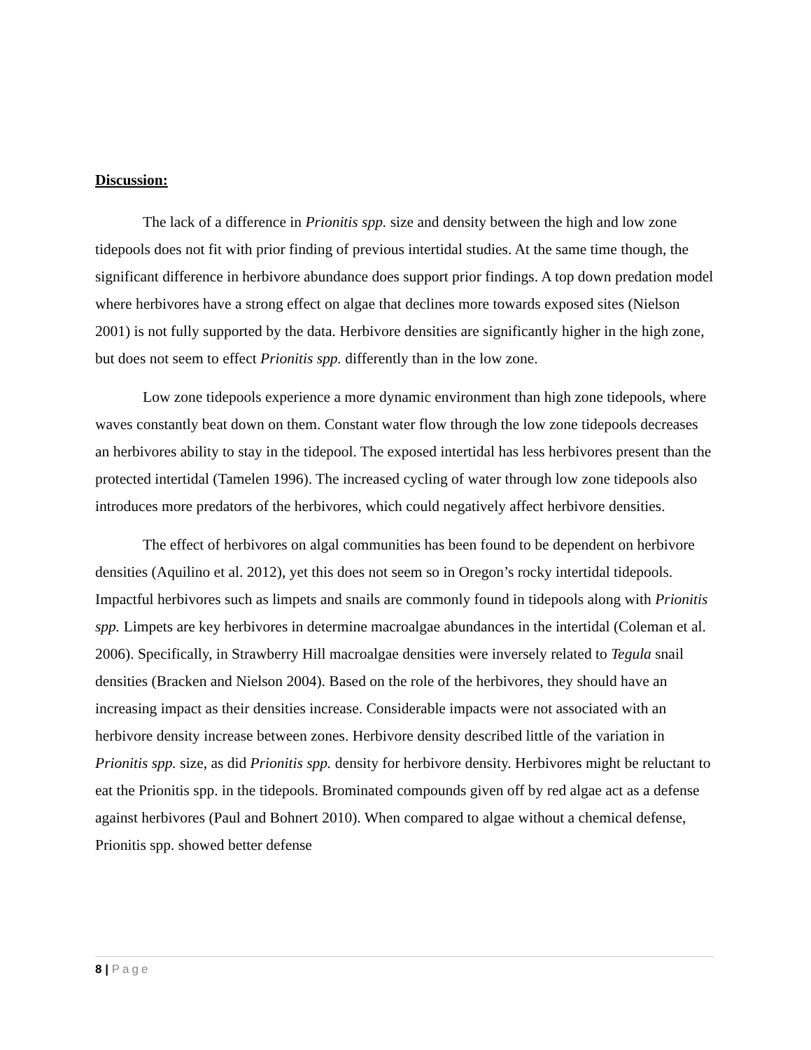Discussion:
The lack of a difference in Prionitis spp. size and density between the high and low zone tidepools does not fit with prior finding of previous intertidal studies. At the same time though, the significant difference in herbivore abundance does support prior findings. A top down predation model where herbivores have a strong effect on algae that declines more towards exposed sites (Nielson 2001) is not fully supported by the data. Herbivore densities are significantly higher in the high zone, but does not seem to effect Prionitis spp. differently than in the low zone.
Low zone tidepools experience a more dynamic environment than high zone tidepools, where waves constantly beat down on them. Constant water flow through the low zone tidepools decreases an herbivores ability to stay in the tidepool. The exposed intertidal has less herbivores present than the protected intertidal (Tamelen 1996). The increased cycling of water through low zone tidepools also introduces more predators of the herbivores, which could negatively affect herbivore densities.
The effect of herbivores on algal communities has been found to be dependent on herbivore densities (Aquilino et al. 2012), yet this does not seem so in Oregon’s rocky intertidal tidepools. Impactful herbivores such as limpets and snails are commonly found in tidepools along with Prionitis spp. Limpets are key herbivores in determine macroalgae abundances in the intertidal (Coleman et al. 2006). Specifically, in Strawberry Hill macroalgae densities were inversely related to Tegula snail densities (Bracken and Nielson 2004). Based on the role of the herbivores, they should have an increasing impact as their densities increase. Considerable impacts were not associated with an herbivore density increase between zones. Herbivore density described little of the variation in Prionitis spp. size, as did Prionitis spp. density for herbivore density. Herbivores might be reluctant to eat the Prionitis spp. in the tidepools. Brominated compounds given off by red algae act as a defense against herbivores (Paul and Bohnert 2010). When compared to algae without a chemical defense, Prionitis spp. showed better defense
8 | Page